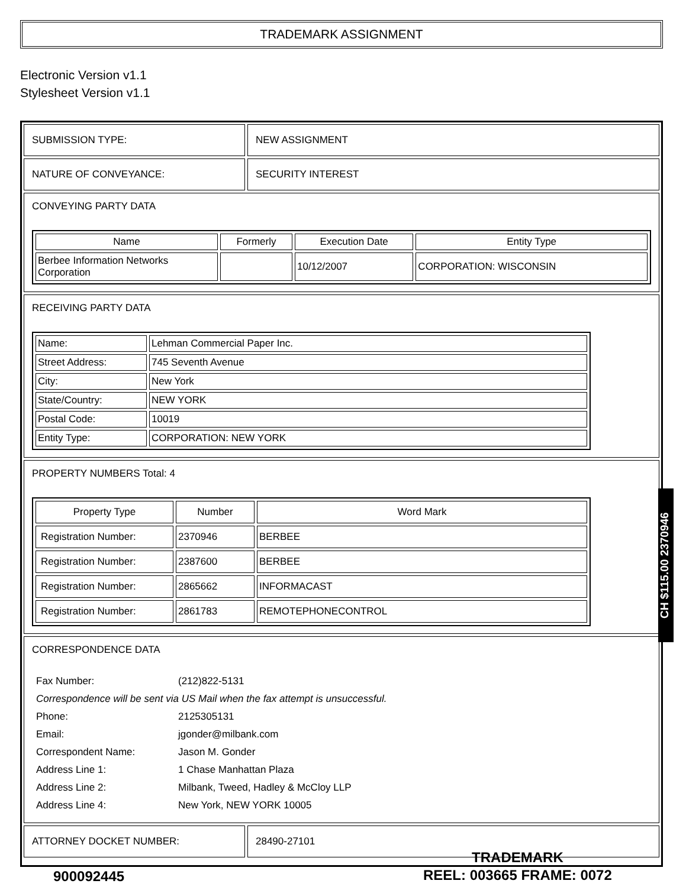TRADEMARK ASSIGNMENT
Electronic Version v1.1
Stylesheet Version v1.1
SUBMISSION TYPE: NEW ASSIGNMENT
NATURE OF CONVEYANCE: SECURITY INTEREST
CONVEYING PARTY DATA
| Name | Formerly | Execution Date | Entity Type |
| --- | --- | --- | --- |
| Berbee Information Networks Corporation | | 10/12/2007 | CORPORATION: WISCONSIN |
RECEIVING PARTY DATA
| Name: | Lehman Commercial Paper Inc. |
| Street Address: | 745 Seventh Avenue |
| City: | New York |
| State/Country: | NEW YORK |
| Postal Code: | 10019 |
| Entity Type: | CORPORATION: NEW YORK |
PROPERTY NUMBERS Total: 4
| Property Type | Number | Word Mark |
| --- | --- | --- |
| Registration Number: | 2370946 | BERBEE |
| Registration Number: | 2387600 | BERBEE |
| Registration Number: | 2865662 | INFORMACAST |
| Registration Number: | 2861783 | REMOTEPHONECONTROL |
CORRESPONDENCE DATA
| Fax Number: | (212)822-5131 |
| Correspondence will be sent via US Mail when the fax attempt is unsuccessful. | |
| Phone: | 2125305131 |
| Email: | jgonder@milbank.com |
| Correspondent Name: | Jason M. Gonder |
| Address Line 1: | 1 Chase Manhattan Plaza |
| Address Line 2: | Milbank, Tweed, Hadley & McCloy LLP |
| Address Line 4: | New York, NEW YORK 10005 |
ATTORNEY DOCKET NUMBER: 28490-27101
CH $115.00 2370946
900092445
TRADEMARK
REEL: 003665 FRAME: 0072